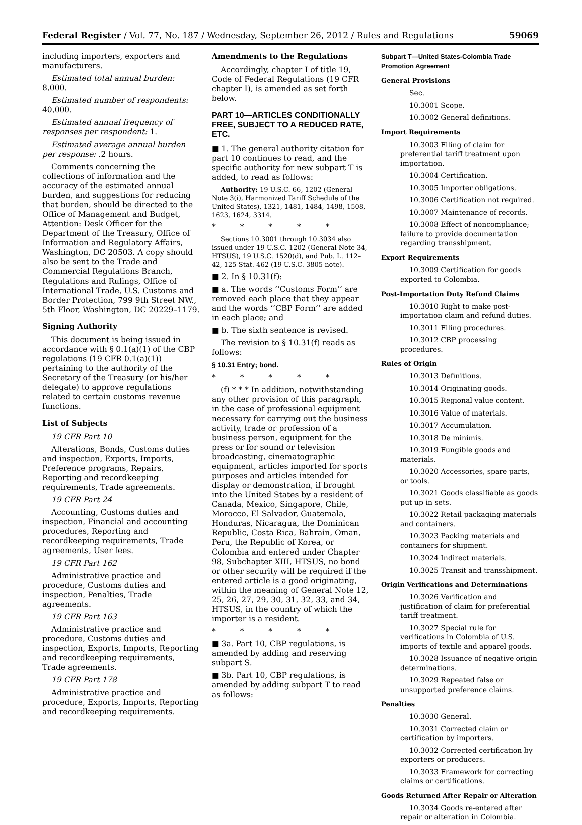Federal Register / Vol. 77, No. 187 / Wednesday, September 26, 2012 / Rules and Regulations 59069
including importers, exporters and manufacturers.
Estimated total annual burden: 8,000.
Estimated number of respondents: 40,000.
Estimated annual frequency of responses per respondent: 1.
Estimated average annual burden per response: .2 hours.
Comments concerning the collections of information and the accuracy of the estimated annual burden, and suggestions for reducing that burden, should be directed to the Office of Management and Budget, Attention: Desk Officer for the Department of the Treasury, Office of Information and Regulatory Affairs, Washington, DC 20503. A copy should also be sent to the Trade and Commercial Regulations Branch, Regulations and Rulings, Office of International Trade, U.S. Customs and Border Protection, 799 9th Street NW., 5th Floor, Washington, DC 20229–1179.
Signing Authority
This document is being issued in accordance with § 0.1(a)(1) of the CBP regulations (19 CFR 0.1(a)(1)) pertaining to the authority of the Secretary of the Treasury (or his/her delegate) to approve regulations related to certain customs revenue functions.
List of Subjects
19 CFR Part 10
Alterations, Bonds, Customs duties and inspection, Exports, Imports, Preference programs, Repairs, Reporting and recordkeeping requirements, Trade agreements.
19 CFR Part 24
Accounting, Customs duties and inspection, Financial and accounting procedures, Reporting and recordkeeping requirements, Trade agreements, User fees.
19 CFR Part 162
Administrative practice and procedure, Customs duties and inspection, Penalties, Trade agreements.
19 CFR Part 163
Administrative practice and procedure, Customs duties and inspection, Exports, Imports, Reporting and recordkeeping requirements, Trade agreements.
19 CFR Part 178
Administrative practice and procedure, Exports, Imports, Reporting and recordkeeping requirements.
Amendments to the Regulations
Accordingly, chapter I of title 19, Code of Federal Regulations (19 CFR chapter I), is amended as set forth below.
PART 10—ARTICLES CONDITIONALLY FREE, SUBJECT TO A REDUCED RATE, ETC.
■ 1. The general authority citation for part 10 continues to read, and the specific authority for new subpart T is added, to read as follows:
Authority: 19 U.S.C. 66, 1202 (General Note 3(i), Harmonized Tariff Schedule of the United States), 1321, 1481, 1484, 1498, 1508, 1623, 1624, 3314.
* * * * *
Sections 10.3001 through 10.3034 also issued under 19 U.S.C. 1202 (General Note 34, HTSUS), 19 U.S.C. 1520(d), and Pub. L. 112–42, 125 Stat. 462 (19 U.S.C. 3805 note).
■ 2. In § 10.31(f):
■ a. The words ‘‘Customs Form’’ are removed each place that they appear and the words ‘‘CBP Form’’ are added in each place; and
■ b. The sixth sentence is revised.
The revision to § 10.31(f) reads as follows:
§ 10.31 Entry; bond.
* * * * *
(f) * * * In addition, notwithstanding any other provision of this paragraph, in the case of professional equipment necessary for carrying out the business activity, trade or profession of a business person, equipment for the press or for sound or television broadcasting, cinematographic equipment, articles imported for sports purposes and articles intended for display or demonstration, if brought into the United States by a resident of Canada, Mexico, Singapore, Chile, Morocco, El Salvador, Guatemala, Honduras, Nicaragua, the Dominican Republic, Costa Rica, Bahrain, Oman, Peru, the Republic of Korea, or Colombia and entered under Chapter 98, Subchapter XIII, HTSUS, no bond or other security will be required if the entered article is a good originating, within the meaning of General Note 12, 25, 26, 27, 29, 30, 31, 32, 33, and 34, HTSUS, in the country of which the importer is a resident.
* * * * *
■ 3a. Part 10, CBP regulations, is amended by adding and reserving subpart S.
■ 3b. Part 10, CBP regulations, is amended by adding subpart T to read as follows:
Subpart T—United States-Colombia Trade Promotion Agreement
General Provisions
Sec.
10.3001 Scope.
10.3002 General definitions.
Import Requirements
10.3003 Filing of claim for preferential tariff treatment upon importation.
10.3004 Certification.
10.3005 Importer obligations.
10.3006 Certification not required.
10.3007 Maintenance of records.
10.3008 Effect of noncompliance; failure to provide documentation regarding transshipment.
Export Requirements
10.3009 Certification for goods exported to Colombia.
Post-Importation Duty Refund Claims
10.3010 Right to make post-importation claim and refund duties.
10.3011 Filing procedures.
10.3012 CBP processing procedures.
Rules of Origin
10.3013 Definitions.
10.3014 Originating goods.
10.3015 Regional value content.
10.3016 Value of materials.
10.3017 Accumulation.
10.3018 De minimis.
10.3019 Fungible goods and materials.
10.3020 Accessories, spare parts, or tools.
10.3021 Goods classifiable as goods put up in sets.
10.3022 Retail packaging materials and containers.
10.3023 Packing materials and containers for shipment.
10.3024 Indirect materials.
10.3025 Transit and transshipment.
Origin Verifications and Determinations
10.3026 Verification and justification of claim for preferential tariff treatment.
10.3027 Special rule for verifications in Colombia of U.S. imports of textile and apparel goods.
10.3028 Issuance of negative origin determinations.
10.3029 Repeated false or unsupported preference claims.
Penalties
10.3030 General.
10.3031 Corrected claim or certification by importers.
10.3032 Corrected certification by exporters or producers.
10.3033 Framework for correcting claims or certifications.
Goods Returned After Repair or Alteration
10.3034 Goods re-entered after repair or alteration in Colombia.